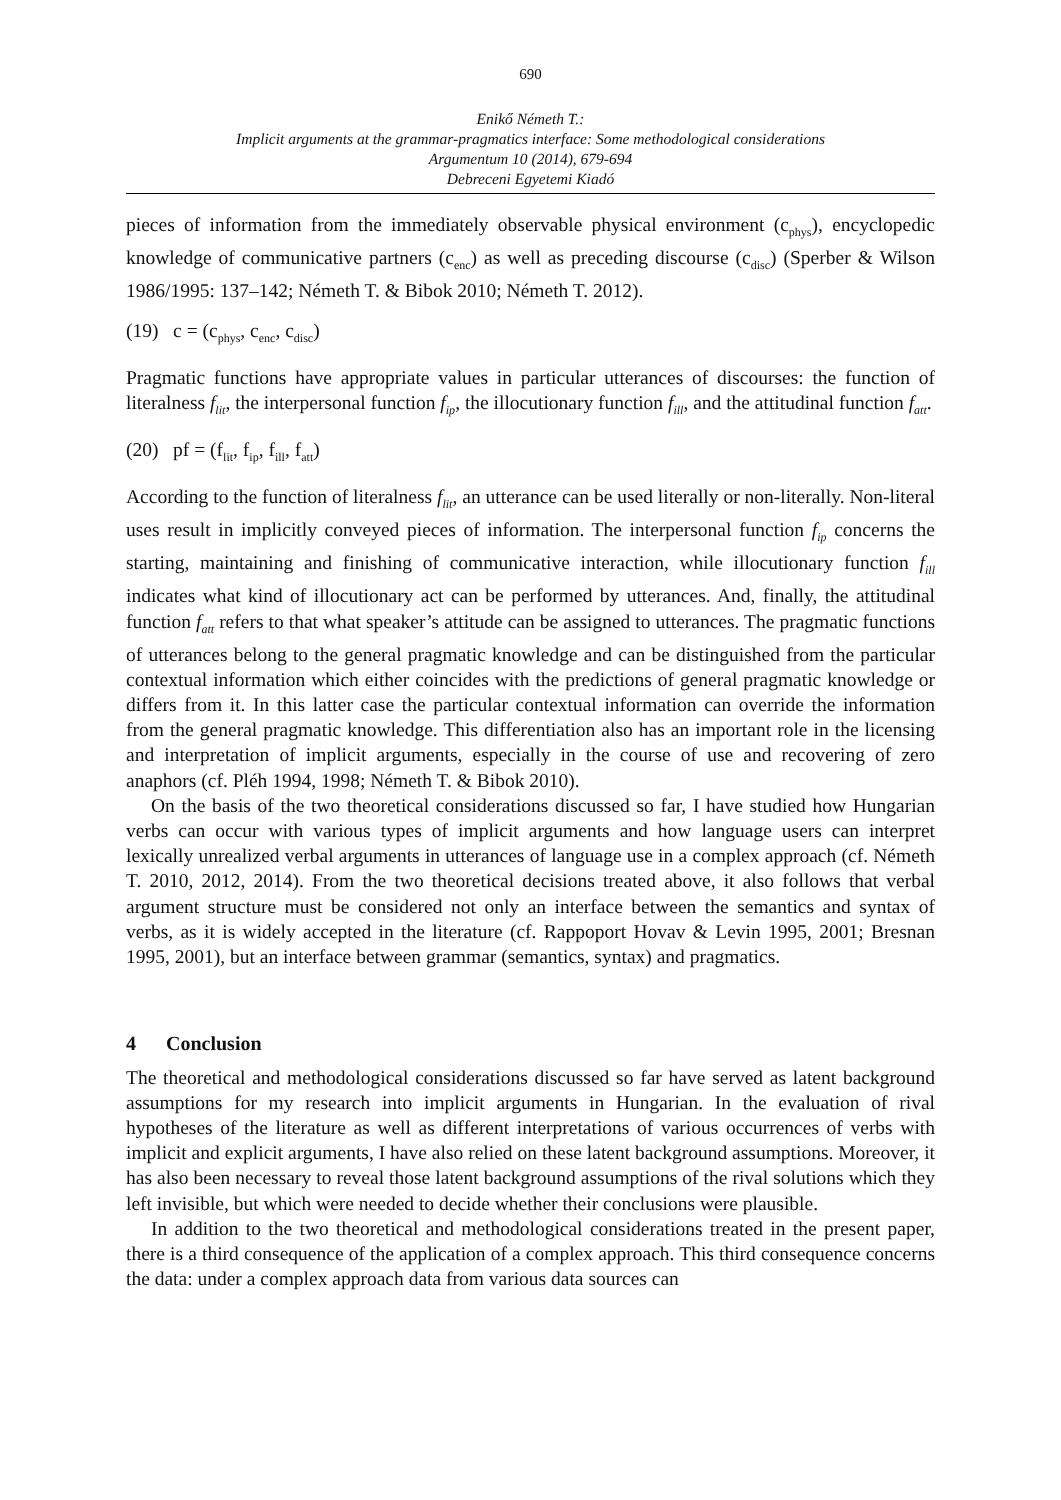690
Enikő Németh T.:
Implicit arguments at the grammar-pragmatics interface: Some methodological considerations
Argumentum 10 (2014), 679-694
Debreceni Egyetemi Kiadó
pieces of information from the immediately observable physical environment (c<sub>phys</sub>), encyclopedic knowledge of communicative partners (c<sub>enc</sub>) as well as preceding discourse (c<sub>disc</sub>) (Sperber & Wilson 1986/1995: 137–142; Németh T. & Bibok 2010; Németh T. 2012).
(19) c = (c<sub>phys</sub>, c<sub>enc</sub>, c<sub>disc</sub>)
Pragmatic functions have appropriate values in particular utterances of discourses: the function of literalness f<sub>lit</sub>, the interpersonal function f<sub>ip</sub>, the illocutionary function f<sub>ill</sub>, and the attitudinal function f<sub>att</sub>.
(20) pf = (f<sub>lit</sub>, f<sub>ip</sub>, f<sub>ill</sub>, f<sub>att</sub>)
According to the function of literalness f<sub>lit</sub>, an utterance can be used literally or non-literally. Non-literal uses result in implicitly conveyed pieces of information. The interpersonal function f<sub>ip</sub> concerns the starting, maintaining and finishing of communicative interaction, while illocutionary function f<sub>ill</sub> indicates what kind of illocutionary act can be performed by utterances. And, finally, the attitudinal function f<sub>att</sub> refers to that what speaker’s attitude can be assigned to utterances. The pragmatic functions of utterances belong to the general pragmatic knowledge and can be distinguished from the particular contextual information which either coincides with the predictions of general pragmatic knowledge or differs from it. In this latter case the particular contextual information can override the information from the general pragmatic knowledge. This differentiation also has an important role in the licensing and interpretation of implicit arguments, especially in the course of use and recovering of zero anaphors (cf. Pléh 1994, 1998; Németh T. & Bibok 2010).
On the basis of the two theoretical considerations discussed so far, I have studied how Hungarian verbs can occur with various types of implicit arguments and how language users can interpret lexically unrealized verbal arguments in utterances of language use in a complex approach (cf. Németh T. 2010, 2012, 2014). From the two theoretical decisions treated above, it also follows that verbal argument structure must be considered not only an interface between the semantics and syntax of verbs, as it is widely accepted in the literature (cf. Rappoport Hovav & Levin 1995, 2001; Bresnan 1995, 2001), but an interface between grammar (semantics, syntax) and pragmatics.
4 Conclusion
The theoretical and methodological considerations discussed so far have served as latent background assumptions for my research into implicit arguments in Hungarian. In the evaluation of rival hypotheses of the literature as well as different interpretations of various occurrences of verbs with implicit and explicit arguments, I have also relied on these latent background assumptions. Moreover, it has also been necessary to reveal those latent background assumptions of the rival solutions which they left invisible, but which were needed to decide whether their conclusions were plausible.
In addition to the two theoretical and methodological considerations treated in the present paper, there is a third consequence of the application of a complex approach. This third consequence concerns the data: under a complex approach data from various data sources can